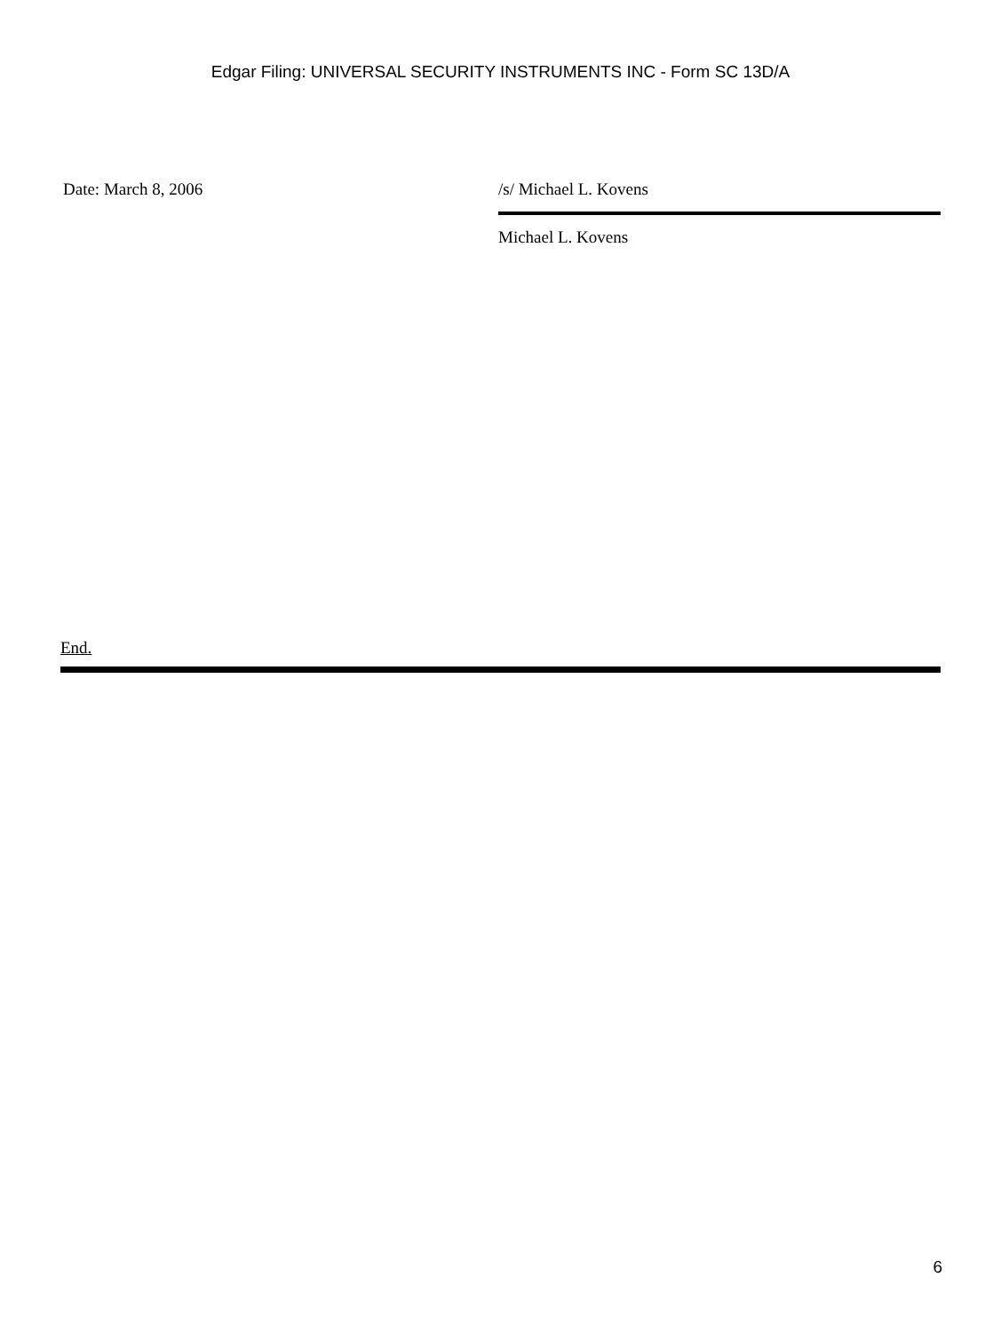Edgar Filing: UNIVERSAL SECURITY INSTRUMENTS INC - Form SC 13D/A
Date: March 8, 2006 /s/ Michael L. Kovens
Michael L. Kovens
End.
6